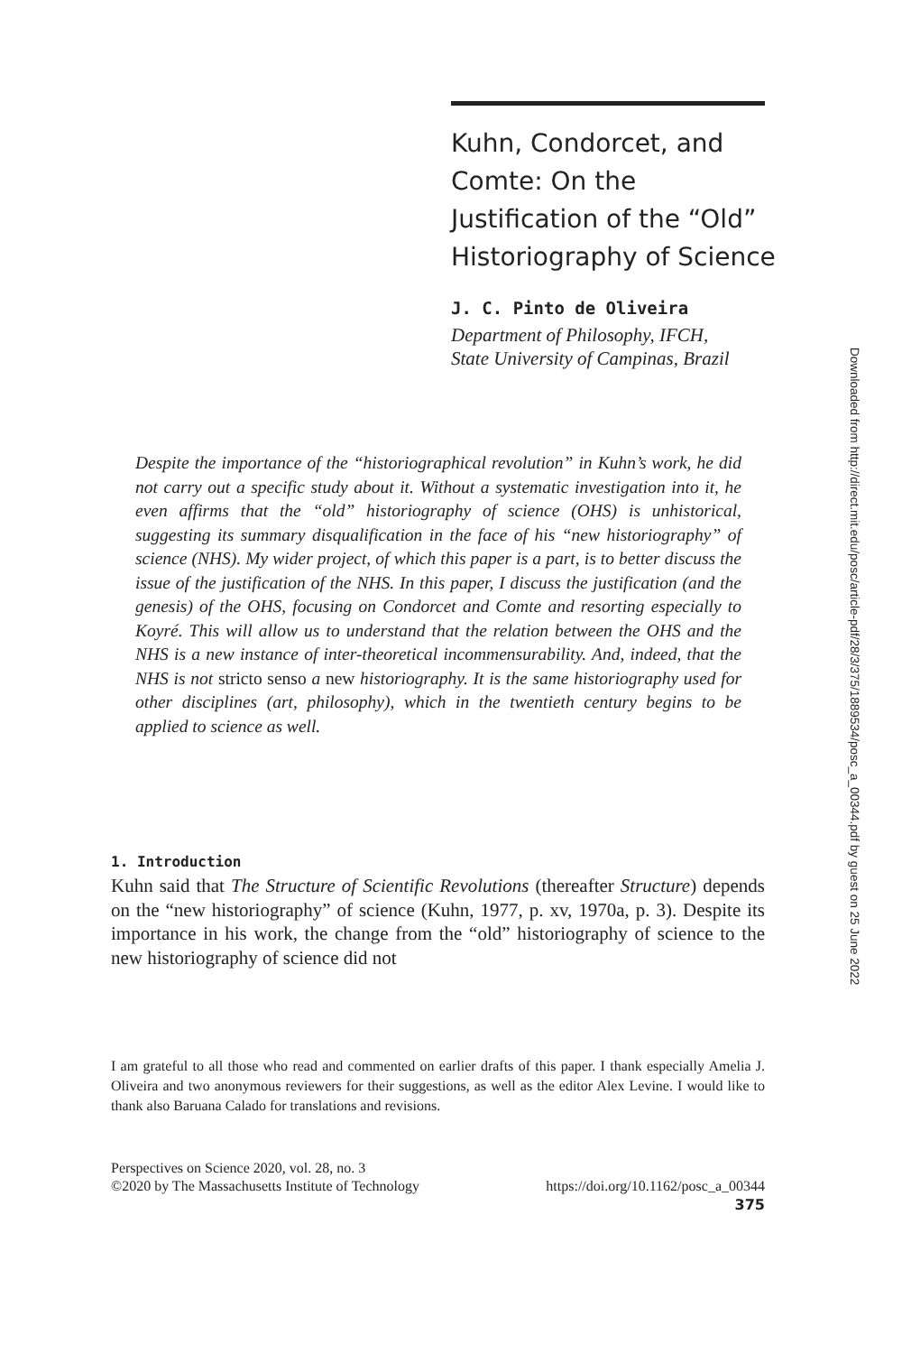Kuhn, Condorcet, and Comte: On the Justification of the “Old” Historiography of Science
J. C. Pinto de Oliveira
Department of Philosophy, IFCH,
State University of Campinas, Brazil
Downloaded from http://direct.mit.edu/posc/article-pdf/28/3/375/1889534/posc_a_00344.pdf by guest on 25 June 2022
Despite the importance of the “historiographical revolution” in Kuhn’s work, he did not carry out a specific study about it. Without a systematic investigation into it, he even affirms that the “old” historiography of science (OHS) is unhistorical, suggesting its summary disqualification in the face of his “new historiography” of science (NHS). My wider project, of which this paper is a part, is to better discuss the issue of the justification of the NHS. In this paper, I discuss the justification (and the genesis) of the OHS, focusing on Condorcet and Comte and resorting especially to Koyré. This will allow us to understand that the relation between the OHS and the NHS is a new instance of inter-theoretical incommensurability. And, indeed, that the NHS is not stricto senso a new historiography. It is the same historiography used for other disciplines (art, philosophy), which in the twentieth century begins to be applied to science as well.
1. Introduction
Kuhn said that The Structure of Scientific Revolutions (thereafter Structure) depends on the “new historiography” of science (Kuhn, 1977, p. xv, 1970a, p. 3). Despite its importance in his work, the change from the “old” historiography of science to the new historiography of science did not
I am grateful to all those who read and commented on earlier drafts of this paper. I thank especially Amelia J. Oliveira and two anonymous reviewers for their suggestions, as well as the editor Alex Levine. I would like to thank also Baruana Calado for translations and revisions.
Perspectives on Science 2020, vol. 28, no. 3
©2020 by The Massachusetts Institute of Technology https://doi.org/10.1162/posc_a_00344
375